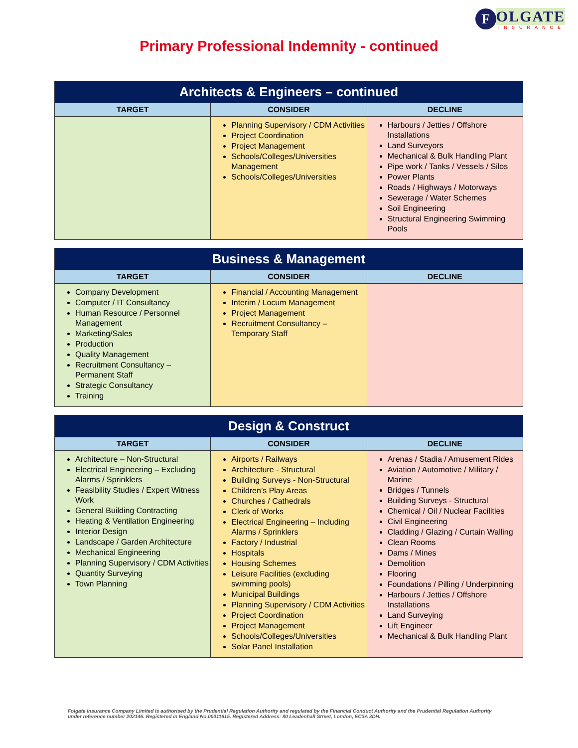F
OLGATE
INSURANCE
Primary Professional Indemnity - continued
| Architects & Engineers – continued | | |
| --- | --- | --- |
| TARGET | CONSIDER | DECLINE |
| | Planning Supervisory / CDM Activities Project Coordination Project Management Schools/Colleges/Universities Management Schools/Colleges/Universities | Harbours / Jetties / Offshore Installations Land Surveyors Mechanical & Bulk Handling Plant Pipe work / Tanks / Vessels / Silos Power Plants Roads / Highways / Motorways Sewerage / Water Schemes Soil Engineering Structural Engineering Swimming Pools |
| Business & Management | | |
| --- | --- | --- |
| TARGET | CONSIDER | DECLINE |
| Company Development Computer / IT Consultancy Human Resource / Personnel Management Marketing/Sales Production Quality Management Recruitment Consultancy – Permanent Staff Strategic Consultancy Training | Financial / Accounting Management Interim / Locum Management Project Management Recruitment Consultancy – Temporary Staff | |
| Design & Construct | | |
| --- | --- | --- |
| TARGET | CONSIDER | DECLINE |
| Architecture – Non-Structural Electrical Engineering – Excluding Alarms / Sprinklers Feasibility Studies / Expert Witness Work General Building Contracting Heating & Ventilation Engineering Interior Design Landscape / Garden Architecture Mechanical Engineering Planning Supervisory / CDM Activities Quantity Surveying Town Planning | Airports / Railways Architecture - Structural Building Surveys - Non-Structural Children’s Play Areas Churches / Cathedrals Clerk of Works Electrical Engineering – Including Alarms / Sprinklers Factory / Industrial Hospitals Housing Schemes Leisure Facilities (excluding swimming pools) Municipal Buildings Planning Supervisory / CDM Activities Project Coordination Project Management Schools/Colleges/Universities Solar Panel Installation | Arenas / Stadia / Amusement Rides Aviation / Automotive / Military / Marine Bridges / Tunnels Building Surveys - Structural Chemical / Oil / Nuclear Facilities Civil Engineering Cladding / Glazing / Curtain Walling Clean Rooms Dams / Mines Demolition Flooring Foundations / Pilling / Underpinning Harbours / Jetties / Offshore Installations Land Surveying Lift Engineer Mechanical & Bulk Handling Plant |
Folgate Insurance Company Limited is authorised by the Prudential Regulation Authority and regulated by the Financial Conduct Authority and the Prudential Regulation Authority under reference number 202146. Registered in England No.00011615. Registered Address: 80 Leadenhall Street, London, EC3A 3DH.